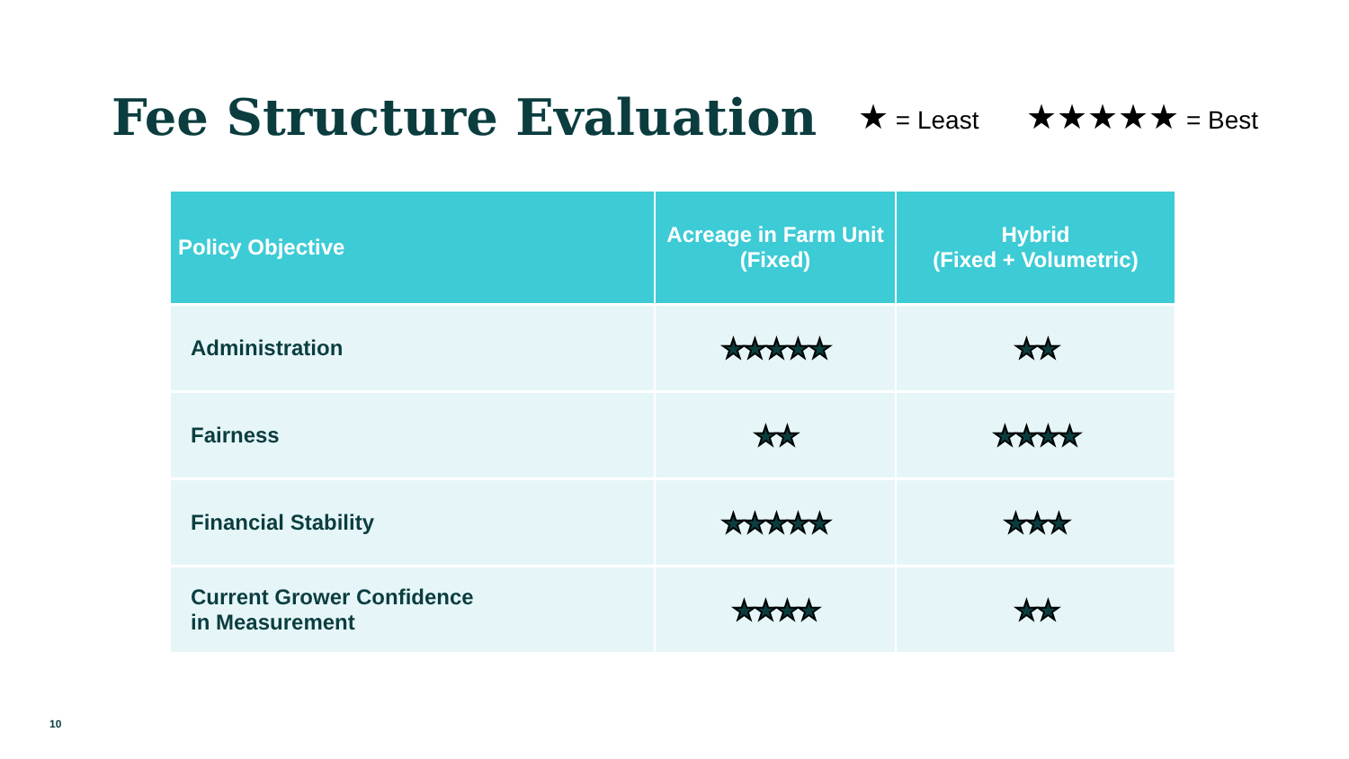Fee Structure Evaluation
★ = Least ★★★★★ = Best
| Policy Objective | Acreage in Farm Unit (Fixed) | Hybrid (Fixed + Volumetric) |
| --- | --- | --- |
| Administration | ★★★★★ | ★★ |
| Fairness | ★★ | ★★★★ |
| Financial Stability | ★★★★★ | ★★★ |
| Current Grower Confidence in Measurement | ★★★★ | ★★ |
10